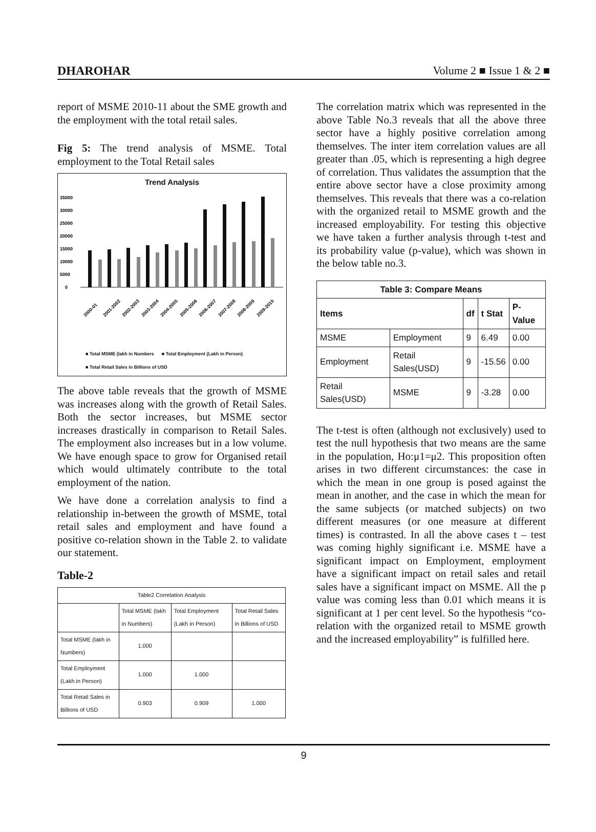DHAROHAR Volume 2 ■ Issue 1 & 2 ■
report of MSME 2010-11 about the SME growth and the employment with the total retail sales.
Fig 5: The trend analysis of MSME. Total employment to the Total Retail sales
Trend Analysis
35000
30000
25000
20000
15000
10000
5000
0
2000-01
2001-2002
2002-2003
2003-2004
2004-2005
2005-2006
2006-2007
2007-2008
2008-2009
2009-2010
■ Total MSME (lakh in Numbers ■ Total Employment (Lakh in Person)
■ Total Retail Sales in Billions of USD
The above table reveals that the growth of MSME was increases along with the growth of Retail Sales. Both the sector increases, but MSME sector increases drastically in comparison to Retail Sales. The employment also increases but in a low volume. We have enough space to grow for Organised retail which would ultimately contribute to the total employment of the nation.
We have done a correlation analysis to find a relationship in-between the growth of MSME, total retail sales and employment and have found a positive co-relation shown in the Table 2. to validate our statement.
Table-2
| Table2 Correlation Analysis | | | |
| --- | --- | --- | --- |
| | Total MSME (lakh in Numbers) | Total Employment (Lakh in Person) | Total Retail Sales in Billions of USD |
| Total MSME (lakh in Numbers) | 1.000 | | |
| Total Employment (Lakh in Person) | 1.000 | 1.000 | |
| Total Retail Sales in Billions of USD | 0.903 | 0.909 | 1.000 |
The correlation matrix which was represented in the above Table No.3 reveals that all the above three sector have a highly positive correlation among themselves. The inter item correlation values are all greater than .05, which is representing a high degree of correlation. Thus validates the assumption that the entire above sector have a close proximity among themselves. This reveals that there was a co-relation with the organized retail to MSME growth and the increased employability. For testing this objective we have taken a further analysis through t-test and its probability value (p-value), which was shown in the below table no.3.
| Table 3: Compare Means | | | | |
| --- | --- | --- | --- | --- |
| Items | | df | t Stat | P-Value |
| MSME | Employment | 9 | 6.49 | 0.00 |
| Employment | Retail Sales(USD) | 9 | -15.56 | 0.00 |
| Retail Sales(USD) | MSME | 9 | -3.28 | 0.00 |
The t-test is often (although not exclusively) used to test the null hypothesis that two means are the same in the population, Ho:μ1=μ2. This proposition often arises in two different circumstances: the case in which the mean in one group is posed against the mean in another, and the case in which the mean for the same subjects (or matched subjects) on two different measures (or one measure at different times) is contrasted. In all the above cases t – test was coming highly significant i.e. MSME have a significant impact on Employment, employment have a significant impact on retail sales and retail sales have a significant impact on MSME. All the p value was coming less than 0.01 which means it is significant at 1 per cent level. So the hypothesis “co-relation with the organized retail to MSME growth and the increased employability” is fulfilled here.
9